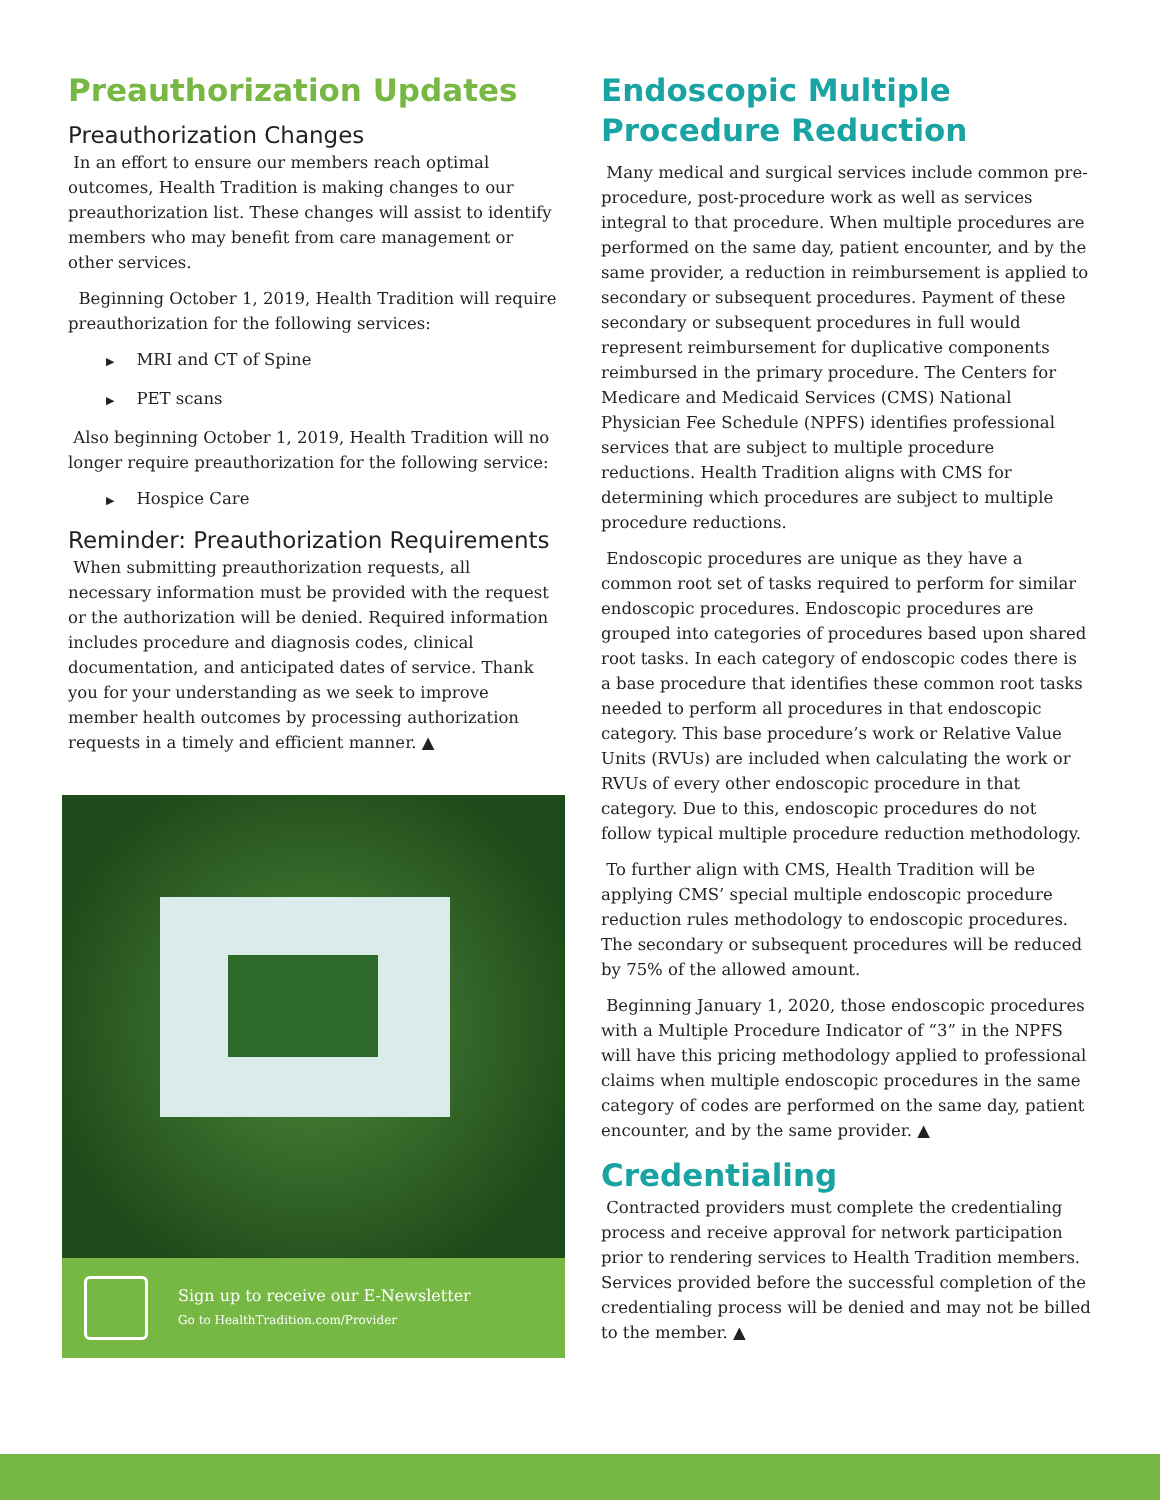Preauthorization Updates
Preauthorization Changes
In an effort to ensure our members reach optimal outcomes, Health Tradition is making changes to our preauthorization list. These changes will assist to identify members who may benefit from care management or other services.
Beginning October 1, 2019, Health Tradition will require preauthorization for the following services:
▶ MRI and CT of Spine
▶ PET scans
Also beginning October 1, 2019, Health Tradition will no longer require preauthorization for the following service:
▶ Hospice Care
Reminder: Preauthorization Requirements
When submitting preauthorization requests, all necessary information must be provided with the request or the authorization will be denied. Required information includes procedure and diagnosis codes, clinical documentation, and anticipated dates of service. Thank you for your understanding as we seek to improve member health outcomes by processing authorization requests in a timely and efficient manner. ▲
Sign up to receive our E-Newsletter
Go to HealthTradition.com/Provider
Endoscopic Multiple Procedure Reduction
Many medical and surgical services include common pre-procedure, post-procedure work as well as services integral to that procedure. When multiple procedures are performed on the same day, patient encounter, and by the same provider, a reduction in reimbursement is applied to secondary or subsequent procedures. Payment of these secondary or subsequent procedures in full would represent reimbursement for duplicative components reimbursed in the primary procedure. The Centers for Medicare and Medicaid Services (CMS) National Physician Fee Schedule (NPFS) identifies professional services that are subject to multiple procedure reductions. Health Tradition aligns with CMS for determining which procedures are subject to multiple procedure reductions.
Endoscopic procedures are unique as they have a common root set of tasks required to perform for similar endoscopic procedures. Endoscopic procedures are grouped into categories of procedures based upon shared root tasks. In each category of endoscopic codes there is a base procedure that identifies these common root tasks needed to perform all procedures in that endoscopic category. This base procedure’s work or Relative Value Units (RVUs) are included when calculating the work or RVUs of every other endoscopic procedure in that category. Due to this, endoscopic procedures do not follow typical multiple procedure reduction methodology.
To further align with CMS, Health Tradition will be applying CMS’ special multiple endoscopic procedure reduction rules methodology to endoscopic procedures. The secondary or subsequent procedures will be reduced by 75% of the allowed amount.
Beginning January 1, 2020, those endoscopic procedures with a Multiple Procedure Indicator of “3” in the NPFS will have this pricing methodology applied to professional claims when multiple endoscopic procedures in the same category of codes are performed on the same day, patient encounter, and by the same provider. ▲
Credentialing
Contracted providers must complete the credentialing process and receive approval for network participation prior to rendering services to Health Tradition members. Services provided before the successful completion of the credentialing process will be denied and may not be billed to the member. ▲